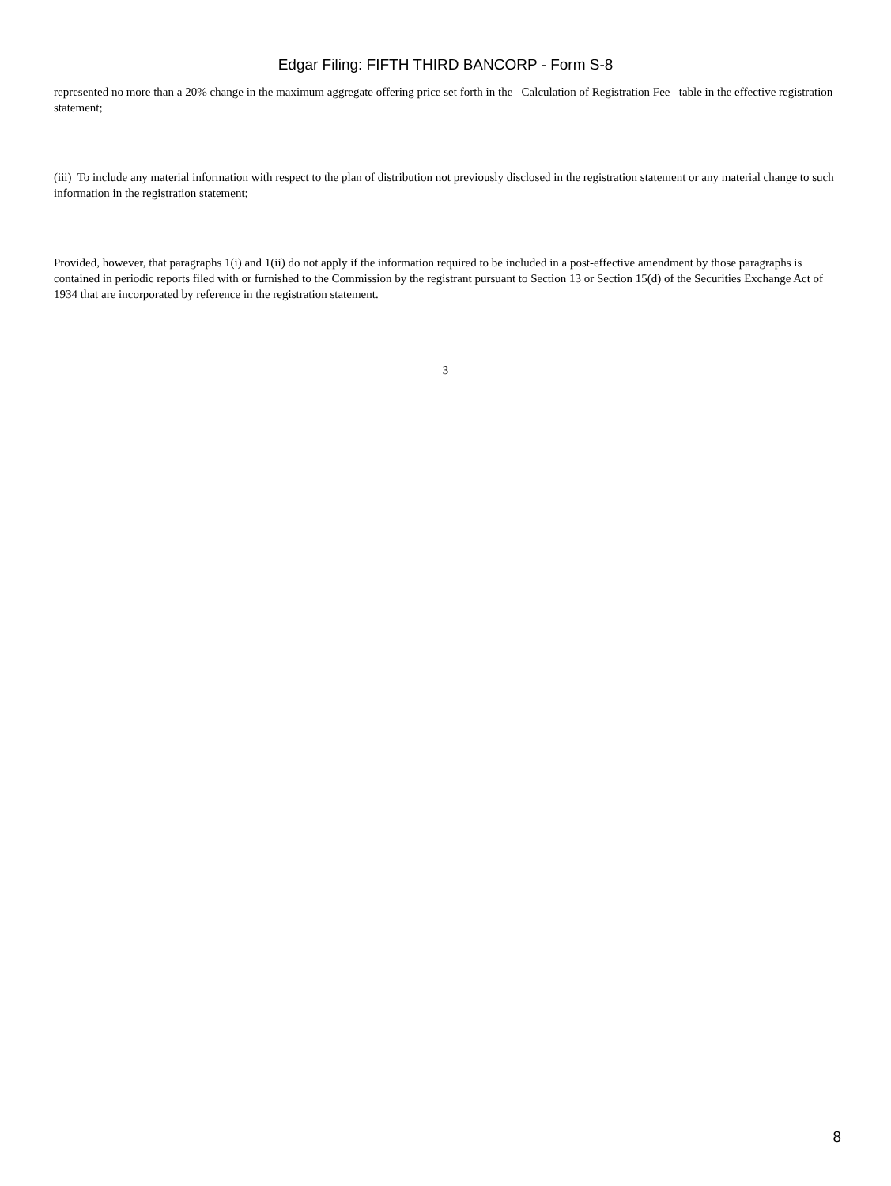Edgar Filing: FIFTH THIRD BANCORP - Form S-8
represented no more than a 20% change in the maximum aggregate offering price set forth in the Calculation of Registration Fee table in the effective registration statement;
(iii) To include any material information with respect to the plan of distribution not previously disclosed in the registration statement or any material change to such information in the registration statement;
Provided, however, that paragraphs 1(i) and 1(ii) do not apply if the information required to be included in a post-effective amendment by those paragraphs is contained in periodic reports filed with or furnished to the Commission by the registrant pursuant to Section 13 or Section 15(d) of the Securities Exchange Act of 1934 that are incorporated by reference in the registration statement.
3
8